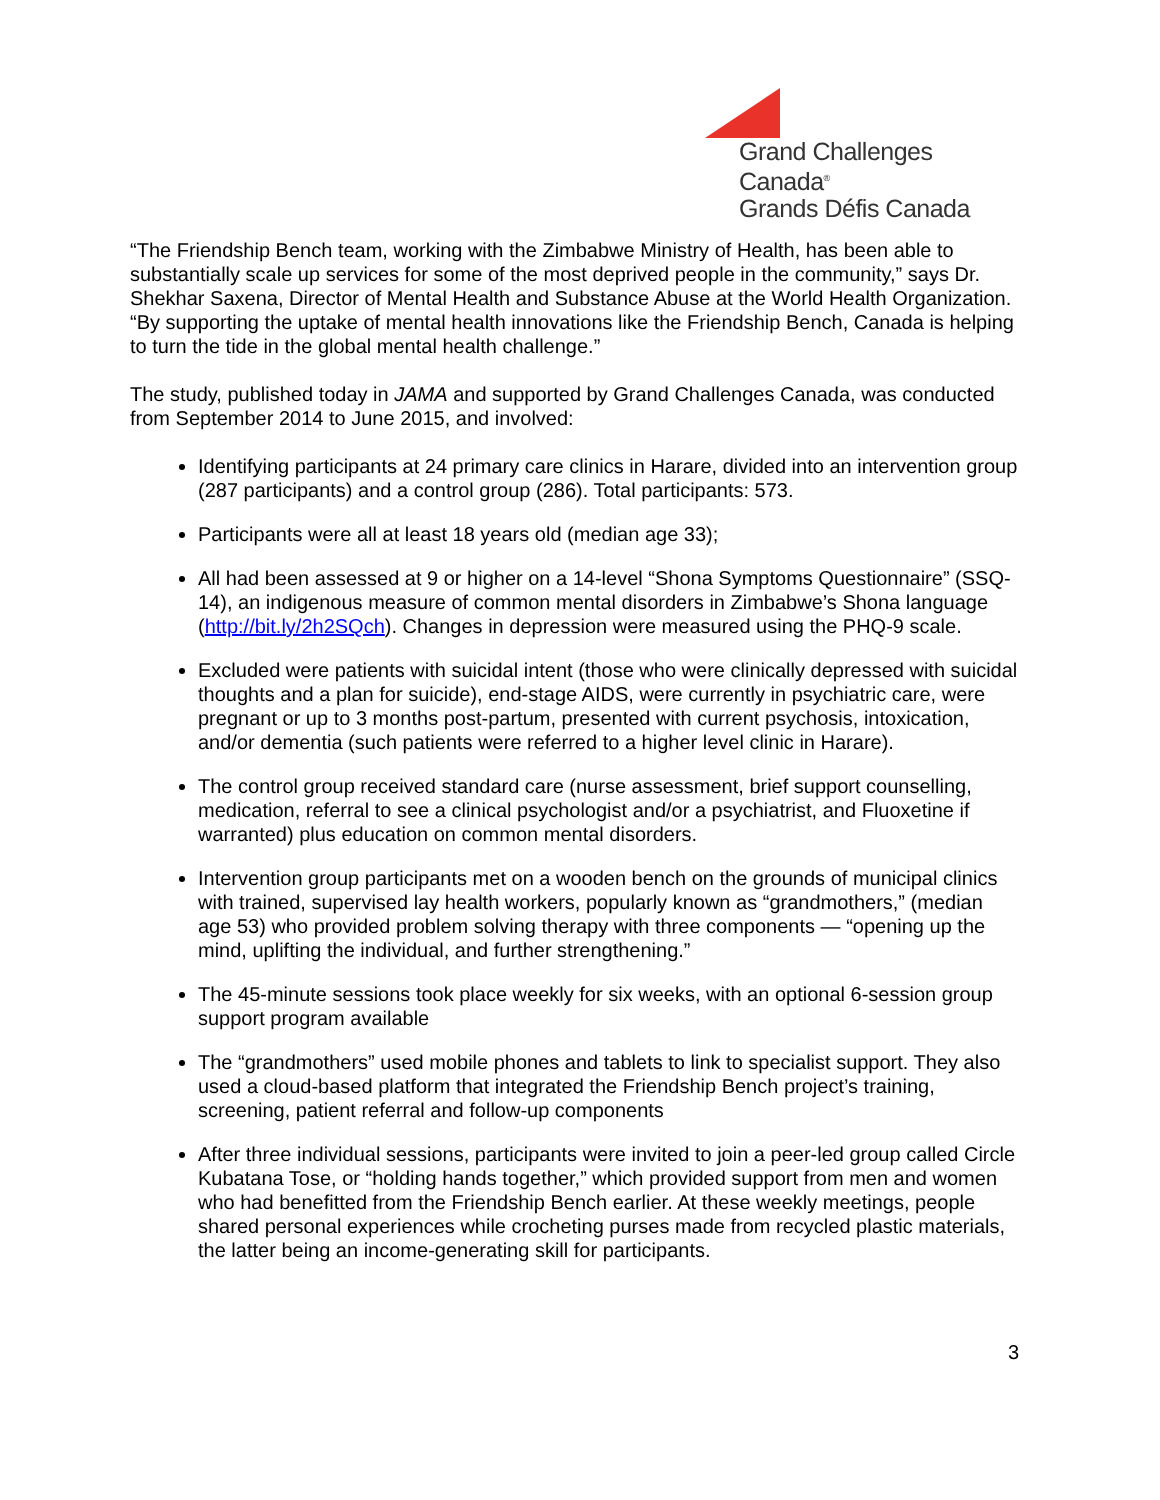Grand Challenges Canada<sup>®</sup>
Grands Défis Canada
“The Friendship Bench team, working with the Zimbabwe Ministry of Health, has been able to substantially scale up services for some of the most deprived people in the community,” says Dr. Shekhar Saxena, Director of Mental Health and Substance Abuse at the World Health Organization. “By supporting the uptake of mental health innovations like the Friendship Bench, Canada is helping to turn the tide in the global mental health challenge.”
The study, published today in JAMA and supported by Grand Challenges Canada, was conducted from September 2014 to June 2015, and involved:
Identifying participants at 24 primary care clinics in Harare, divided into an intervention group (287 participants) and a control group (286). Total participants: 573.
Participants were all at least 18 years old (median age 33);
All had been assessed at 9 or higher on a 14-level “Shona Symptoms Questionnaire” (SSQ-14), an indigenous measure of common mental disorders in Zimbabwe’s Shona language (http://bit.ly/2h2SQch). Changes in depression were measured using the PHQ-9 scale.
Excluded were patients with suicidal intent (those who were clinically depressed with suicidal thoughts and a plan for suicide), end-stage AIDS, were currently in psychiatric care, were pregnant or up to 3 months post-partum, presented with current psychosis, intoxication, and/or dementia (such patients were referred to a higher level clinic in Harare).
The control group received standard care (nurse assessment, brief support counselling, medication, referral to see a clinical psychologist and/or a psychiatrist, and Fluoxetine if warranted) plus education on common mental disorders.
Intervention group participants met on a wooden bench on the grounds of municipal clinics with trained, supervised lay health workers, popularly known as “grandmothers,” (median age 53) who provided problem solving therapy with three components — “opening up the mind, uplifting the individual, and further strengthening.”
The 45-minute sessions took place weekly for six weeks, with an optional 6-session group support program available
The “grandmothers” used mobile phones and tablets to link to specialist support. They also used a cloud-based platform that integrated the Friendship Bench project’s training, screening, patient referral and follow-up components
After three individual sessions, participants were invited to join a peer-led group called Circle Kubatana Tose, or “holding hands together,” which provided support from men and women who had benefitted from the Friendship Bench earlier. At these weekly meetings, people shared personal experiences while crocheting purses made from recycled plastic materials, the latter being an income-generating skill for participants.
3